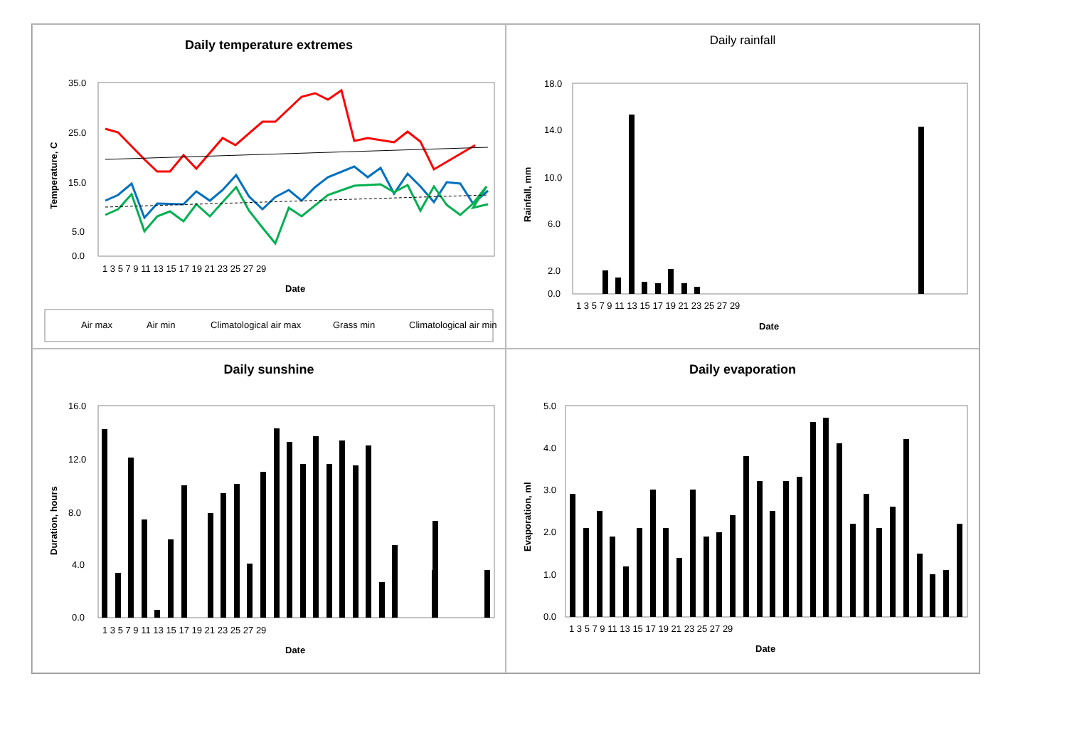Daily temperature extremes
35.0
25.0
15.0
5.0
0.0
1 3 5 7 9 11 13 15 17 19 21 23 25 27 29
Date
Temperature, C
Air max
Air min
Climatological air max
Grass min
Climatological air min
Daily rainfall
18.0
14.0
10.0
6.0
2.0
0.0
1 3 5 7 9 11 13 15 17 19 21 23 25 27 29
Date
Rainfall, mm
Daily sunshine
16.0
12.0
8.0
4.0
0.0
1 3 5 7 9 11 13 15 17 19 21 23 25 27 29
Date
Duration, hours
Daily evaporation
5.0
4.0
3.0
2.0
1.0
0.0
1 3 5 7 9 11 13 15 17 19 21 23 25 27 29
Date
Evaporation, ml